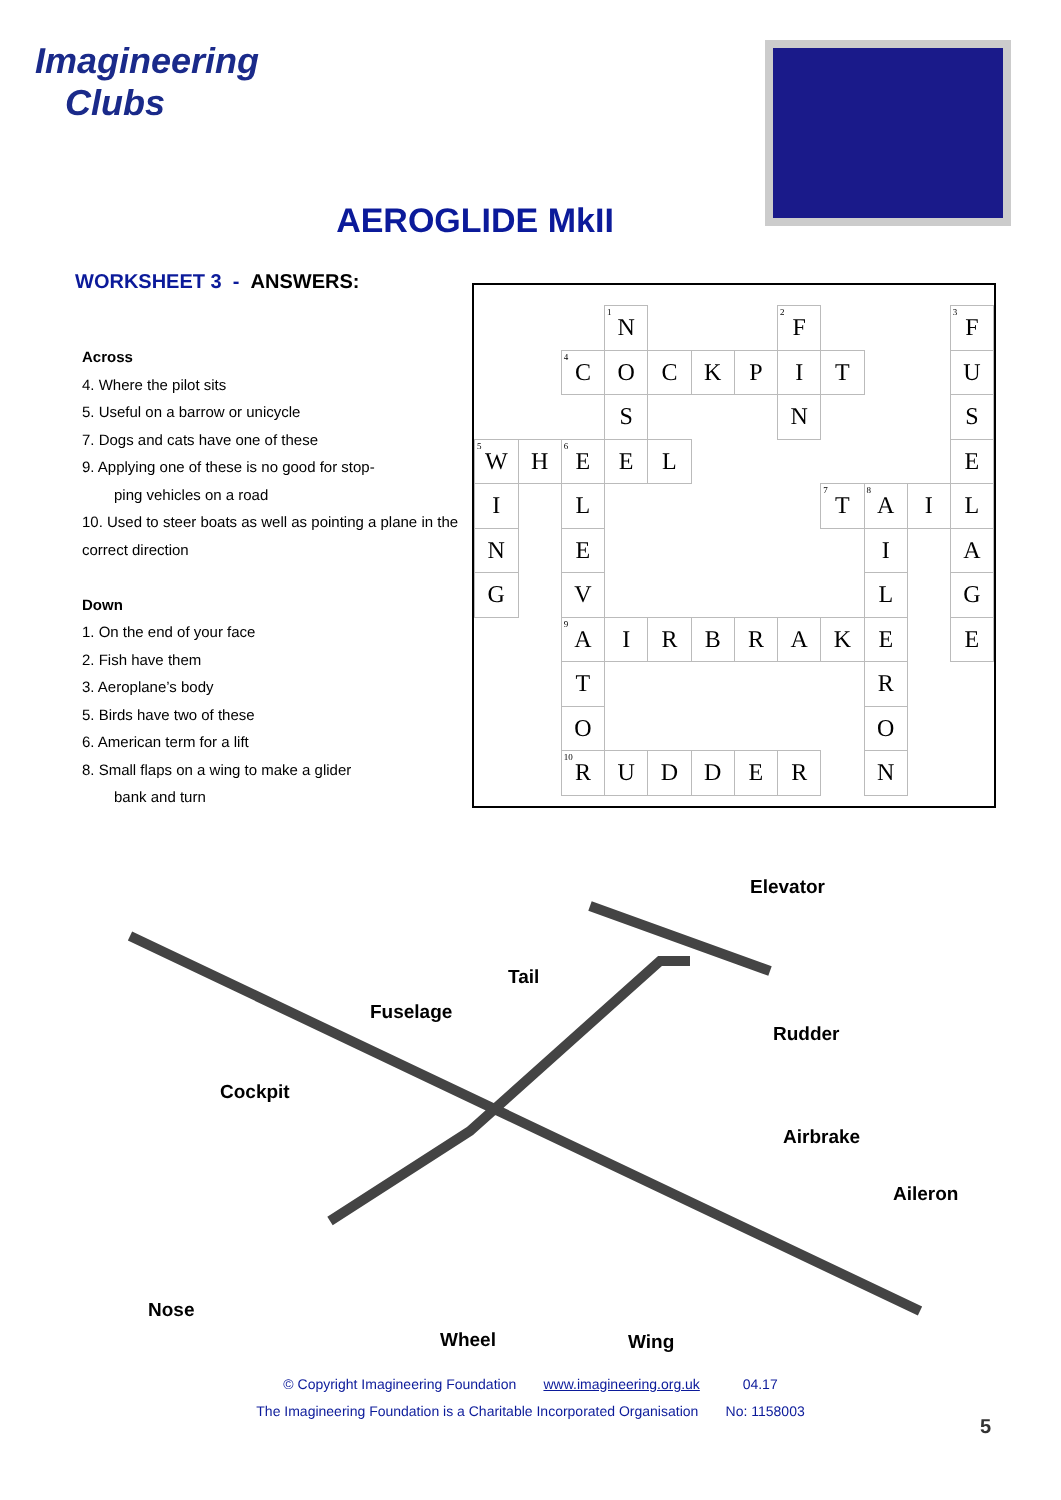Imagineering
Clubs
AEROGLIDE MkII
WORKSHEET 3 - ANSWERS:
Across
4. Where the pilot sits
5. Useful on a barrow or unicycle
7. Dogs and cats have one of these
9. Applying one of these is no good for stop-
ping vehicles on a road
10. Used to steer boats as well as pointing a plane in the correct direction
Down
1. On the end of your face
2. Fish have them
3. Aeroplane’s body
5. Birds have two of these
6. American term for a lift
8. Small flaps on a wing to make a glider
bank and turn
| | | | <sup>1</sup> N | | | | <sup>2</sup> F | | | | <sup>3</sup> F |
| | | <sup>4</sup> C | O | C | K | P | I | T | | | U |
| | | | S | | | | N | | | | S |
| <sup>5</sup> W | H | <sup>6</sup> E | E | L | | | | | | | E |
| I | | L | | | | | | <sup>7</sup> T | <sup>8</sup> A | I | L |
| N | | E | | | | | | | I | | A |
| G | | V | | | | | | | L | | G |
| | | <sup>9</sup> A | I | R | B | R | A | K | E | | E |
| | | T | | | | | | | R | | |
| | | O | | | | | | | O | | |
| | | <sup>10</sup> R | U | D | D | E | R | | N | | |
Elevator
Tail
Fuselage
Rudder
Cockpit
Airbrake
Aileron
Nose
Wheel Wing
© Copyright Imagineering Foundation www.imagineering.org.uk 04.17
The Imagineering Foundation is a Charitable Incorporated Organisation No: 1158003
5